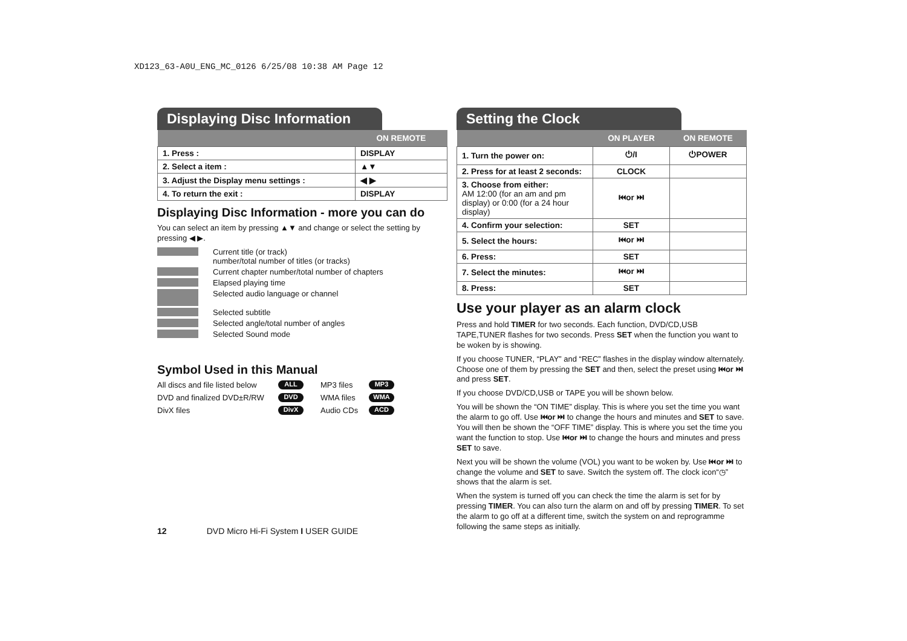XD123_63-A0U_ENG_MC_0126 6/25/08 10:38 AM Page 12
Displaying Disc Information
| | ON REMOTE |
| --- | --- |
| 1. Press : | DISPLAY |
| 2. Select a item : | ▲▼ |
| 3. Adjust the Display menu settings : | ◀ ▶ |
| 4. To return the exit : | DISPLAY |
Displaying Disc Information - more you can do
You can select an item by pressing ▲▼ and change or select the setting by pressing ◀ ▶.
Current title (or track)
number/total number of titles (or tracks)
Current chapter number/total number of chapters
Elapsed playing time
Selected audio language or channel
Selected subtitle
Selected angle/total number of angles
Selected Sound mode
Symbol Used in this Manual
All discs and file listed below ALL MP3 files MP3 DVD and finalized DVD±R/RW DVD WMA files WMA DivX files DivX Audio CDs ACD
Setting the Clock
| | ON PLAYER | ON REMOTE |
| --- | --- | --- |
| 1. Turn the power on: | ⏻/I | ⏻POWER |
| 2. Press for at least 2 seconds: | CLOCK | |
| 3. Choose from either: AM 12:00 (for an am and pm display) or 0:00 (for a 24 hour display) | ⏮or ⏭ | |
| 4. Confirm your selection: | SET | |
| 5. Select the hours: | ⏮or ⏭ | |
| 6. Press: | SET | |
| 7. Select the minutes: | ⏮or ⏭ | |
| 8. Press: | SET | |
Use your player as an alarm clock
Press and hold TIMER for two seconds. Each function, DVD/CD,USB TAPE,TUNER flashes for two seconds. Press SET when the function you want to be woken by is showing.
If you choose TUNER, “PLAY” and “REC” flashes in the display window alternately. Choose one of them by pressing the SET and then, select the preset using ⏮or ⏭ and press SET.
If you choose DVD/CD,USB or TAPE you will be shown below.
You will be shown the “ON TIME” display. This is where you set the time you want the alarm to go off. Use ⏮or ⏭ to change the hours and minutes and SET to save. You will then be shown the “OFF TIME” display. This is where you set the time you want the function to stop. Use ⏮or ⏭ to change the hours and minutes and press SET to save.
Next you will be shown the volume (VOL) you want to be woken by. Use ⏮or ⏭ to change the volume and SET to save. Switch the system off. The clock icon“◷” shows that the alarm is set.
When the system is turned off you can check the time the alarm is set for by pressing TIMER. You can also turn the alarm on and off by pressing TIMER. To set the alarm to go off at a different time, switch the system on and reprogramme following the same steps as initially.
12 DVD Micro Hi-Fi System I USER GUIDE